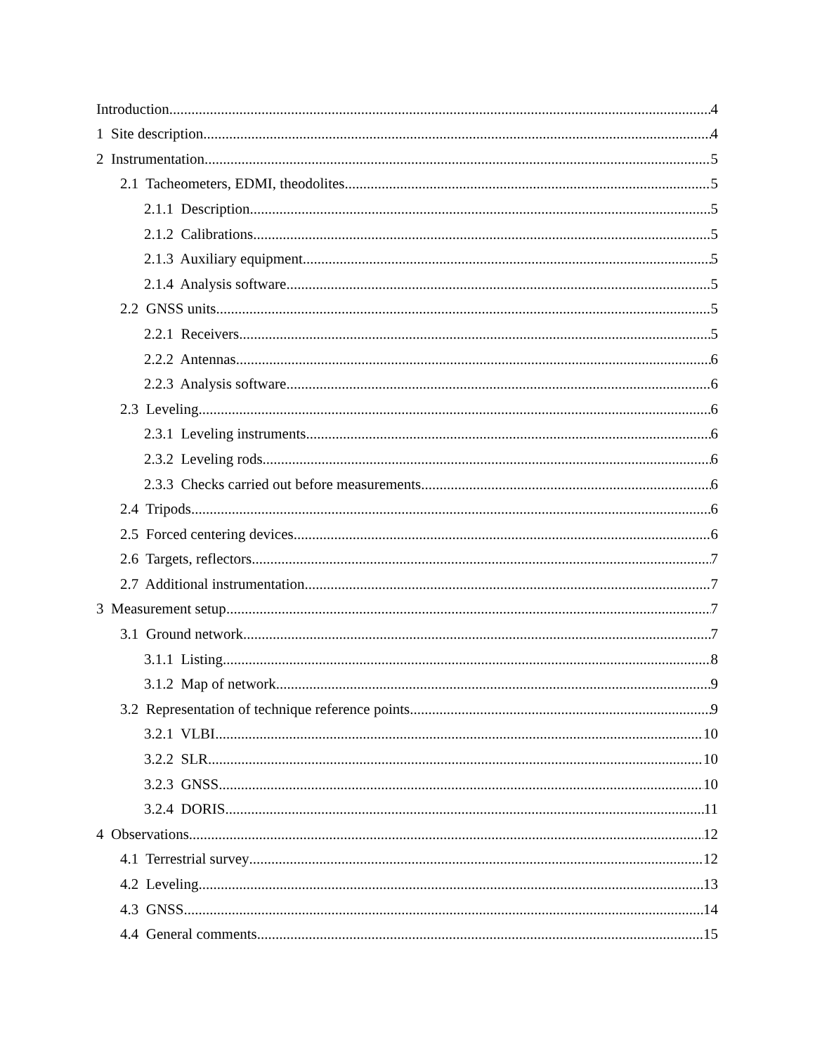Introduction 4
1 Site description 4
2 Instrumentation 5
2.1 Tacheometers, EDMI, theodolites 5
2.1.1 Description 5
2.1.2 Calibrations 5
2.1.3 Auxiliary equipment 5
2.1.4 Analysis software 5
2.2 GNSS units 5
2.2.1 Receivers 5
2.2.2 Antennas 6
2.2.3 Analysis software 6
2.3 Leveling 6
2.3.1 Leveling instruments 6
2.3.2 Leveling rods 6
2.3.3 Checks carried out before measurements 6
2.4 Tripods 6
2.5 Forced centering devices 6
2.6 Targets, reflectors 7
2.7 Additional instrumentation 7
3 Measurement setup 7
3.1 Ground network 7
3.1.1 Listing 8
3.1.2 Map of network 9
3.2 Representation of technique reference points 9
3.2.1 VLBI 10
3.2.2 SLR 10
3.2.3 GNSS 10
3.2.4 DORIS 11
4 Observations 12
4.1 Terrestrial survey 12
4.2 Leveling 13
4.3 GNSS 14
4.4 General comments 15